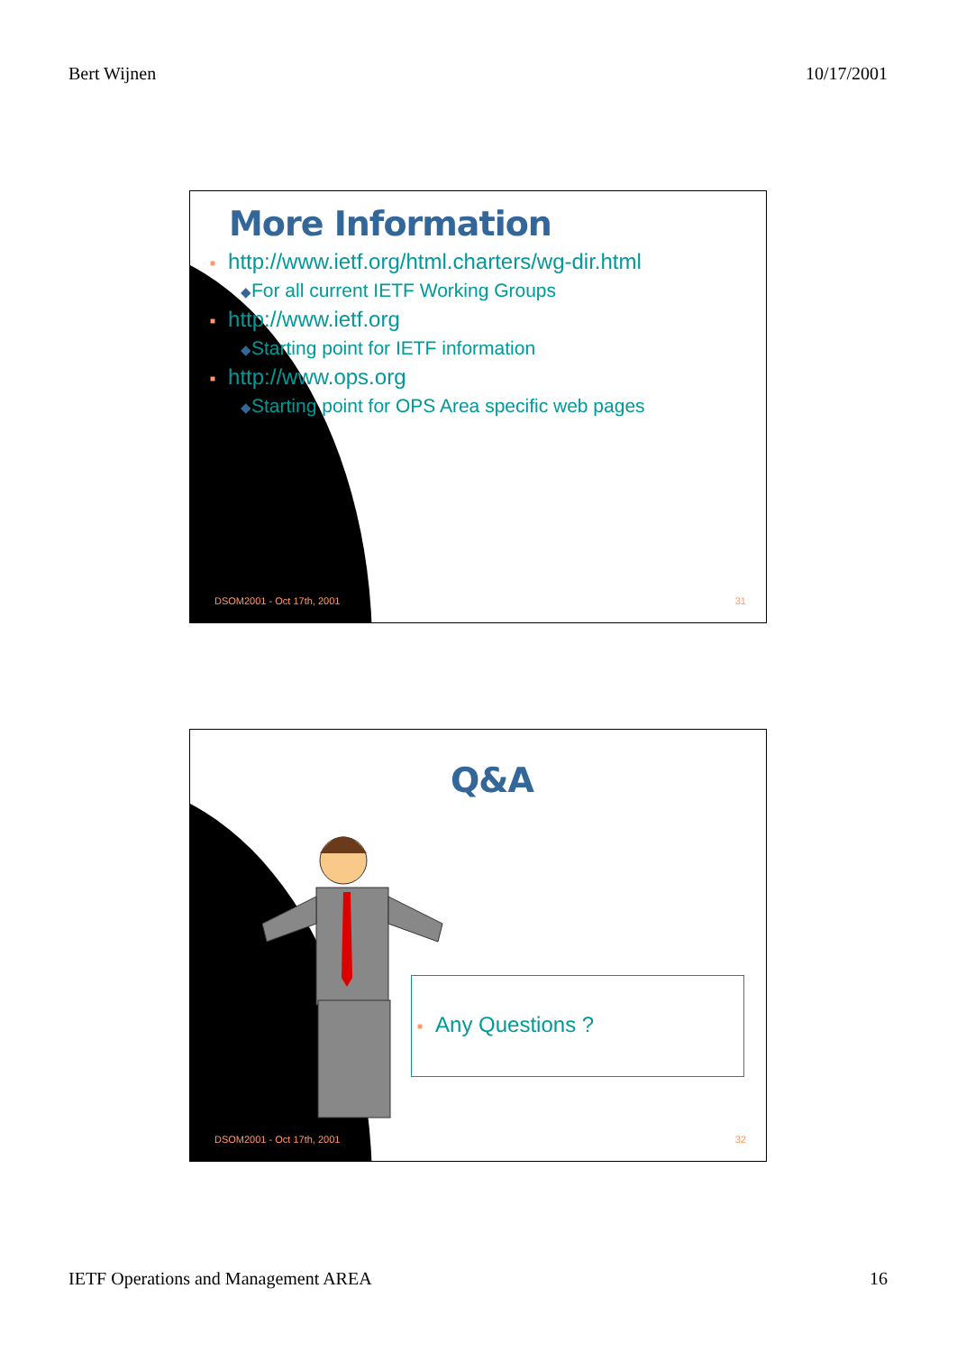Bert Wijnen 10/17/2001
More Information
■ http://www.ietf.org/html.charters/wg-dir.html
◆For all current IETF Working Groups
■ http://www.ietf.org
◆Starting point for IETF information
■ http://www.ops.org
◆Starting point for OPS Area specific web pages
DSOM2001 - Oct 17th, 2001 31
Q&A
■ Any Questions ?
DSOM2001 - Oct 17th, 2001 32
IETF Operations and Management AREA 16